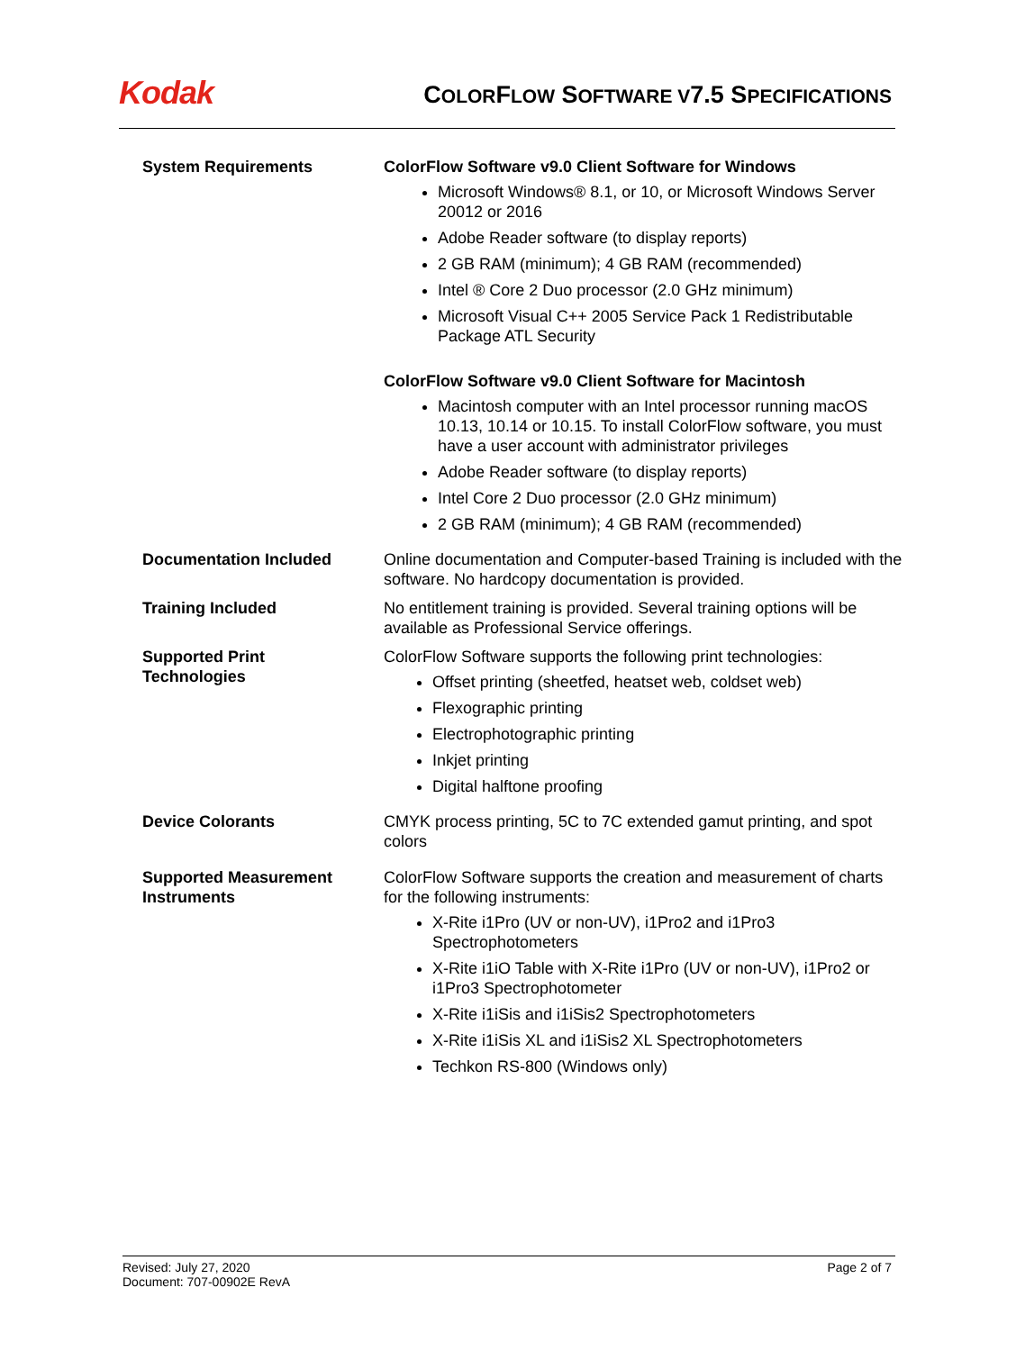Kodak
COLORFLOW SOFTWARE V7.5 SPECIFICATIONS
| System Requirements | ColorFlow Software v9.0 Client Software for Windows Microsoft Windows® 8.1, or 10, or Microsoft Windows Server 20012 or 2016 Adobe Reader software (to display reports) 2 GB RAM (minimum); 4 GB RAM (recommended) Intel ® Core 2 Duo processor (2.0 GHz minimum) Microsoft Visual C++ 2005 Service Pack 1 Redistributable Package ATL Security ColorFlow Software v9.0 Client Software for Macintosh Macintosh computer with an Intel processor running macOS 10.13, 10.14 or 10.15. To install ColorFlow software, you must have a user account with administrator privileges Adobe Reader software (to display reports) Intel Core 2 Duo processor (2.0 GHz minimum) 2 GB RAM (minimum); 4 GB RAM (recommended) |
| Documentation Included | Online documentation and Computer-based Training is included with the software. No hardcopy documentation is provided. |
| Training Included | No entitlement training is provided. Several training options will be available as Professional Service offerings. |
| Supported Print Technologies | ColorFlow Software supports the following print technologies: Offset printing (sheetfed, heatset web, coldset web) Flexographic printing Electrophotographic printing Inkjet printing Digital halftone proofing |
| Device Colorants | CMYK process printing, 5C to 7C extended gamut printing, and spot colors |
| Supported Measurement Instruments | ColorFlow Software supports the creation and measurement of charts for the following instruments: X-Rite i1Pro (UV or non-UV), i1Pro2 and i1Pro3 Spectrophotometers X-Rite i1iO Table with X-Rite i1Pro (UV or non-UV), i1Pro2 or i1Pro3 Spectrophotometer X-Rite i1iSis and i1iSis2 Spectrophotometers X-Rite i1iSis XL and i1iSis2 XL Spectrophotometers Techkon RS-800 (Windows only) |
Revised: July 27, 2020
Document: 707-00902E RevA
Page 2 of 7